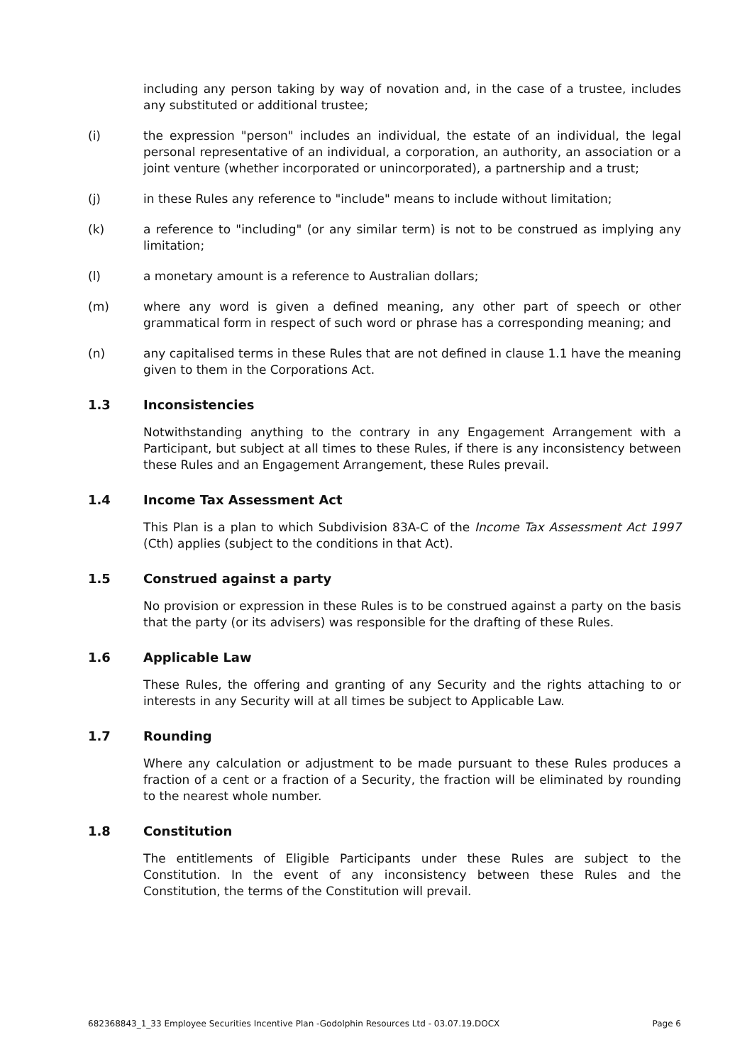including any person taking by way of novation and, in the case of a trustee, includes any substituted or additional trustee;
(i) the expression "person" includes an individual, the estate of an individual, the legal personal representative of an individual, a corporation, an authority, an association or a joint venture (whether incorporated or unincorporated), a partnership and a trust;
(j) in these Rules any reference to "include" means to include without limitation;
(k) a reference to "including" (or any similar term) is not to be construed as implying any limitation;
(l) a monetary amount is a reference to Australian dollars;
(m) where any word is given a defined meaning, any other part of speech or other grammatical form in respect of such word or phrase has a corresponding meaning; and
(n) any capitalised terms in these Rules that are not defined in clause 1.1 have the meaning given to them in the Corporations Act.
1.3 Inconsistencies
Notwithstanding anything to the contrary in any Engagement Arrangement with a Participant, but subject at all times to these Rules, if there is any inconsistency between these Rules and an Engagement Arrangement, these Rules prevail.
1.4 Income Tax Assessment Act
This Plan is a plan to which Subdivision 83A-C of the Income Tax Assessment Act 1997 (Cth) applies (subject to the conditions in that Act).
1.5 Construed against a party
No provision or expression in these Rules is to be construed against a party on the basis that the party (or its advisers) was responsible for the drafting of these Rules.
1.6 Applicable Law
These Rules, the offering and granting of any Security and the rights attaching to or interests in any Security will at all times be subject to Applicable Law.
1.7 Rounding
Where any calculation or adjustment to be made pursuant to these Rules produces a fraction of a cent or a fraction of a Security, the fraction will be eliminated by rounding to the nearest whole number.
1.8 Constitution
The entitlements of Eligible Participants under these Rules are subject to the Constitution. In the event of any inconsistency between these Rules and the Constitution, the terms of the Constitution will prevail.
682368843_1_33 Employee Securities Incentive Plan -Godolphin Resources Ltd - 03.07.19.DOCX Page 6